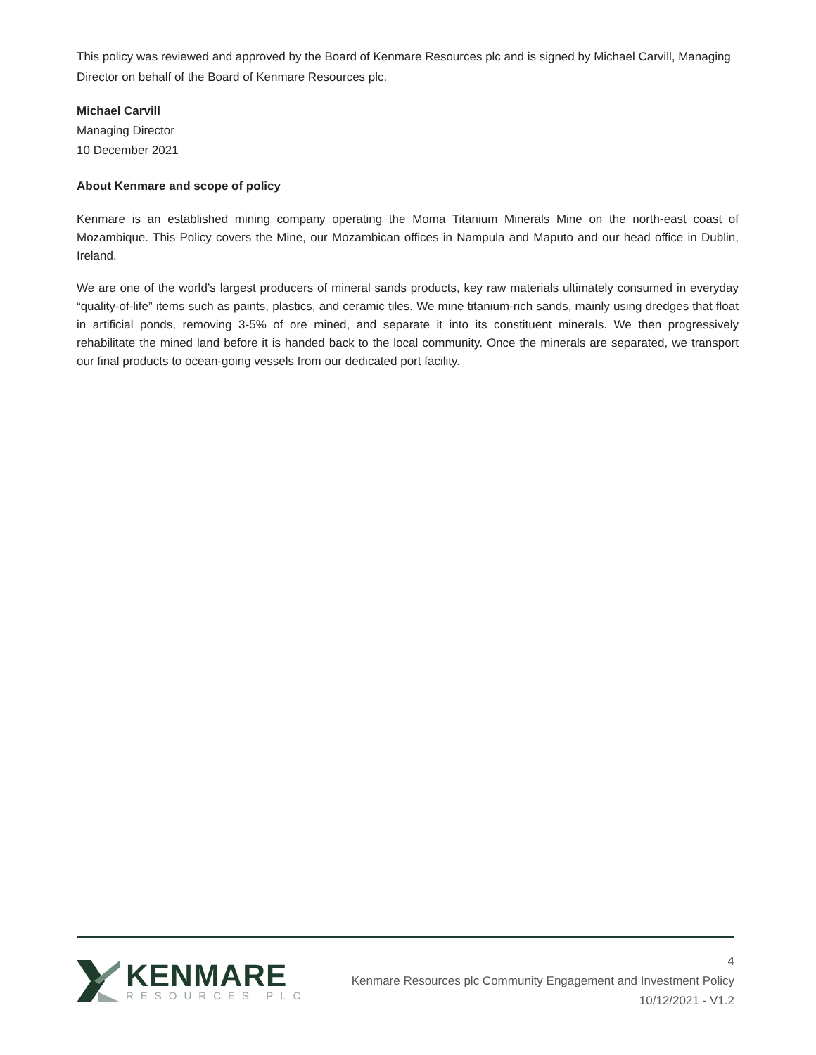This policy was reviewed and approved by the Board of Kenmare Resources plc and is signed by Michael Carvill, Managing Director on behalf of the Board of Kenmare Resources plc.
Michael Carvill
Managing Director
10 December 2021
About Kenmare and scope of policy
Kenmare is an established mining company operating the Moma Titanium Minerals Mine on the north-east coast of Mozambique. This Policy covers the Mine, our Mozambican offices in Nampula and Maputo and our head office in Dublin, Ireland.
We are one of the world’s largest producers of mineral sands products, key raw materials ultimately consumed in everyday “quality-of-life” items such as paints, plastics, and ceramic tiles. We mine titanium-rich sands, mainly using dredges that float in artificial ponds, removing 3-5% of ore mined, and separate it into its constituent minerals. We then progressively rehabilitate the mined land before it is handed back to the local community. Once the minerals are separated, we transport our final products to ocean-going vessels from our dedicated port facility.
KENMARE
RESOURCES PLC
4
Kenmare Resources plc Community Engagement and Investment Policy
10/12/2021 - V1.2